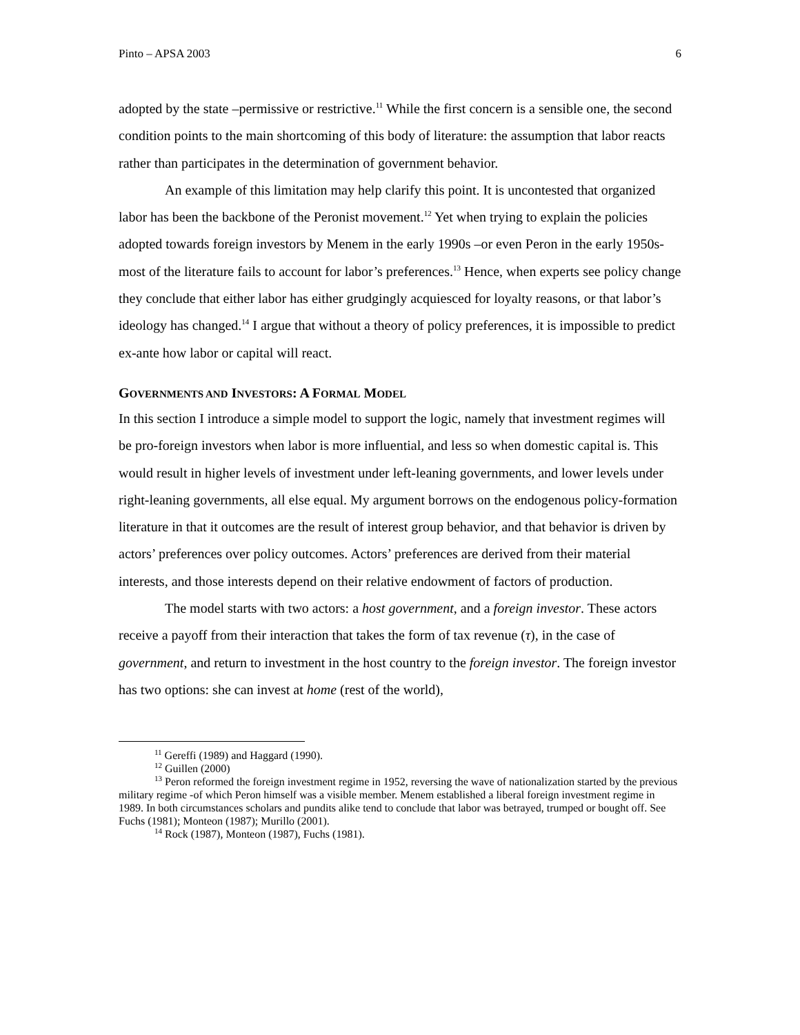Pinto – APSA 2003 6
adopted by the state –permissive or restrictive.<sup>11</sup> While the first concern is a sensible one, the second condition points to the main shortcoming of this body of literature: the assumption that labor reacts rather than participates in the determination of government behavior.
An example of this limitation may help clarify this point. It is uncontested that organized labor has been the backbone of the Peronist movement.<sup>12</sup> Yet when trying to explain the policies adopted towards foreign investors by Menem in the early 1990s –or even Peron in the early 1950s- most of the literature fails to account for labor’s preferences.<sup>13</sup> Hence, when experts see policy change they conclude that either labor has either grudgingly acquiesced for loyalty reasons, or that labor’s ideology has changed.<sup>14</sup> I argue that without a theory of policy preferences, it is impossible to predict ex-ante how labor or capital will react.
GOVERNMENTS AND INVESTORS: A FORMAL MODEL
In this section I introduce a simple model to support the logic, namely that investment regimes will be pro-foreign investors when labor is more influential, and less so when domestic capital is. This would result in higher levels of investment under left-leaning governments, and lower levels under right-leaning governments, all else equal. My argument borrows on the endogenous policy-formation literature in that it outcomes are the result of interest group behavior, and that behavior is driven by actors’ preferences over policy outcomes. Actors’ preferences are derived from their material interests, and those interests depend on their relative endowment of factors of production.
The model starts with two actors: a host government, and a foreign investor. These actors receive a payoff from their interaction that takes the form of tax revenue (τ), in the case of government, and return to investment in the host country to the foreign investor. The foreign investor has two options: she can invest at home (rest of the world),
<sup>11</sup> Gereffi (1989) and Haggard (1990).
<sup>12</sup> Guillen (2000)
<sup>13</sup> Peron reformed the foreign investment regime in 1952, reversing the wave of nationalization started by the previous military regime -of which Peron himself was a visible member. Menem established a liberal foreign investment regime in 1989. In both circumstances scholars and pundits alike tend to conclude that labor was betrayed, trumped or bought off. See Fuchs (1981); Monteon (1987); Murillo (2001).
<sup>14</sup> Rock (1987), Monteon (1987), Fuchs (1981).